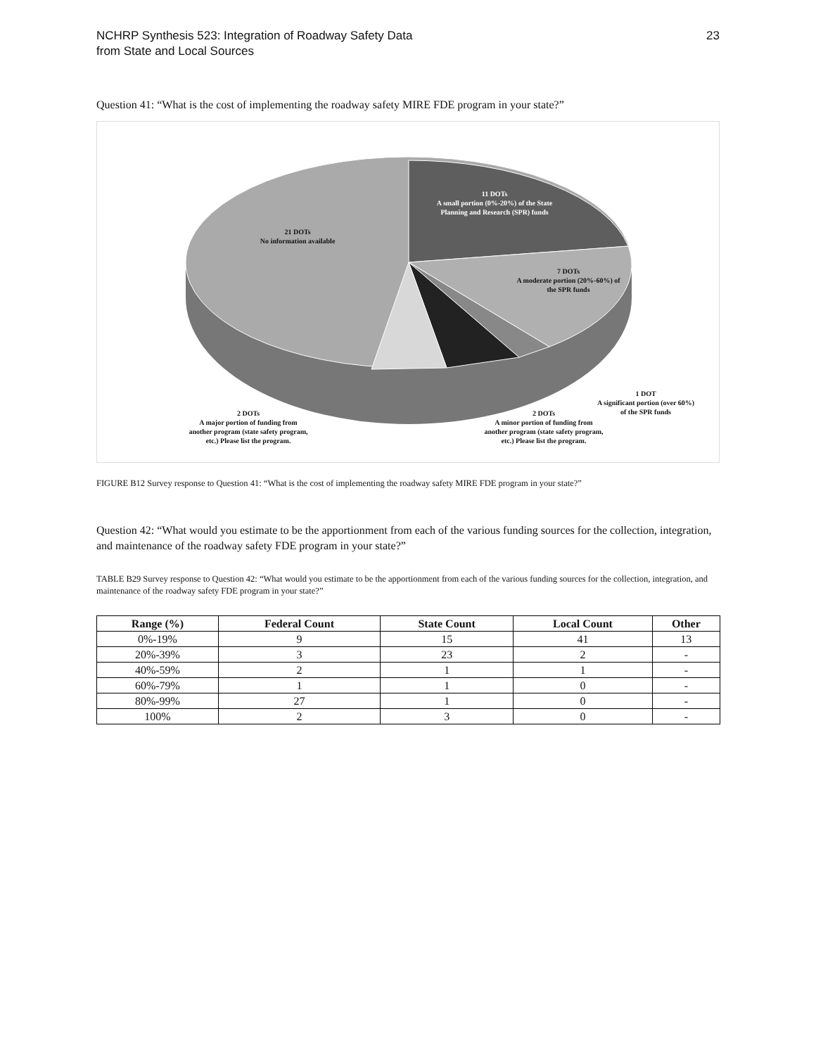NCHRP Synthesis 523: Integration of Roadway Safety Data
from State and Local Sources
23
Question 41: “What is the cost of implementing the roadway safety MIRE FDE program in your state?”
11 DOTs
A small portion (0%-20%) of the State Planning and Research (SPR) funds
21 DOTs
No information available
7 DOTs
A moderate portion (20%-60%) of the SPR funds
1 DOT
A significant portion (over 60%) of the SPR funds
2 DOTs
A major portion of funding from another program (state safety program, etc.) Please list the program.
2 DOTs
A minor portion of funding from another program (state safety program, etc.) Please list the program.
FIGURE B12 Survey response to Question 41: “What is the cost of implementing the roadway safety MIRE FDE program in your state?”
Question 42: “What would you estimate to be the apportionment from each of the various funding sources for the collection, integration, and maintenance of the roadway safety FDE program in your state?”
TABLE B29 Survey response to Question 42: “What would you estimate to be the apportionment from each of the various funding sources for the collection, integration, and maintenance of the roadway safety FDE program in your state?”
| Range (%) | Federal Count | State Count | Local Count | Other |
| --- | --- | --- | --- | --- |
| 0%-19% | 9 | 15 | 41 | 13 |
| 20%-39% | 3 | 23 | 2 | - |
| 40%-59% | 2 | 1 | 1 | - |
| 60%-79% | 1 | 1 | 0 | - |
| 80%-99% | 27 | 1 | 0 | - |
| 100% | 2 | 3 | 0 | - |